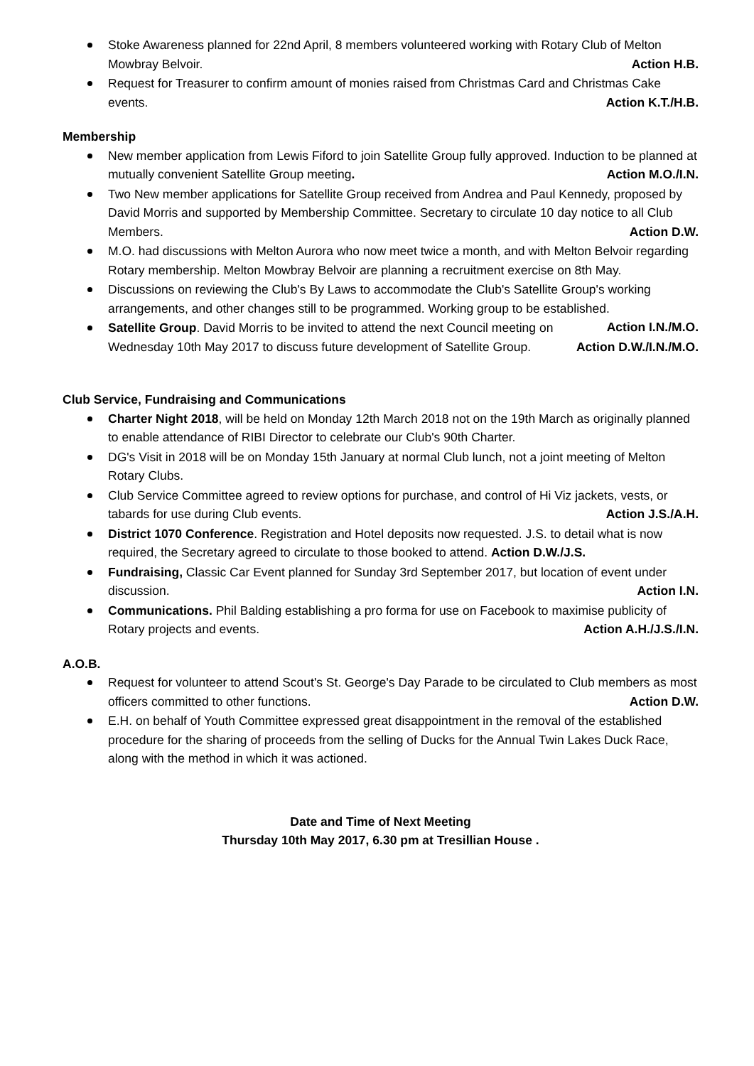Stoke Awareness planned for 22nd April, 8 members volunteered working with Rotary Club of Melton Mowbray Belvoir. Action H.B.
Request for Treasurer to confirm amount of monies raised from Christmas Card and Christmas Cake events. Action K.T./H.B.
Membership
New member application from Lewis Fiford to join Satellite Group fully approved. Induction to be planned at mutually convenient Satellite Group meeting. Action M.O./I.N.
Two New member applications for Satellite Group received from Andrea and Paul Kennedy, proposed by David Morris and supported by Membership Committee. Secretary to circulate 10 day notice to all Club Members. Action D.W.
M.O. had discussions with Melton Aurora who now meet twice a month, and with Melton Belvoir regarding Rotary membership. Melton Mowbray Belvoir are planning a recruitment exercise on 8th May.
Discussions on reviewing the Club's By Laws to accommodate the Club's Satellite Group's working arrangements, and other changes still to be programmed. Working group to be established. Action I.N./M.O.
Satellite Group. David Morris to be invited to attend the next Council meeting on Wednesday 10th May 2017 to discuss future development of Satellite Group. Action D.W./I.N./M.O.
Club Service, Fundraising and Communications
Charter Night 2018, will be held on Monday 12th March 2018 not on the 19th March as originally planned to enable attendance of RIBI Director to celebrate our Club's 90th Charter.
DG's Visit in 2018 will be on Monday 15th January at normal Club lunch, not a joint meeting of Melton Rotary Clubs.
Club Service Committee agreed to review options for purchase, and control of Hi Viz jackets, vests, or tabards for use during Club events. Action J.S./A.H.
District 1070 Conference. Registration and Hotel deposits now requested. J.S. to detail what is now required, the Secretary agreed to circulate to those booked to attend. Action D.W./J.S.
Fundraising, Classic Car Event planned for Sunday 3rd September 2017, but location of event under discussion. Action I.N.
Communications. Phil Balding establishing a pro forma for use on Facebook to maximise publicity of Rotary projects and events. Action A.H./J.S./I.N.
A.O.B.
Request for volunteer to attend Scout's St. George's Day Parade to be circulated to Club members as most officers committed to other functions. Action D.W.
E.H. on behalf of Youth Committee expressed great disappointment in the removal of the established procedure for the sharing of proceeds from the selling of Ducks for the Annual Twin Lakes Duck Race, along with the method in which it was actioned.
Date and Time of Next Meeting
Thursday 10th May 2017, 6.30 pm at Tresillian House .